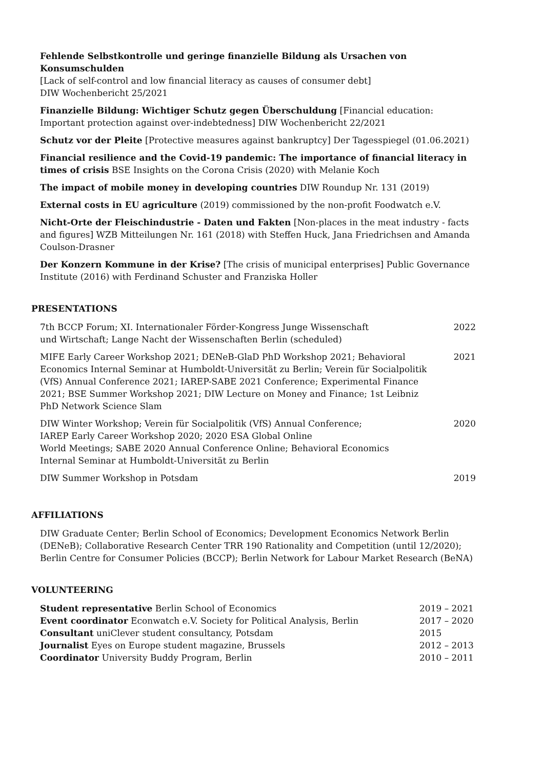Fehlende Selbstkontrolle und geringe finanzielle Bildung als Ursachen von Konsumschulden
[Lack of self-control and low financial literacy as causes of consumer debt]
DIW Wochenbericht 25/2021
Finanzielle Bildung: Wichtiger Schutz gegen Überschuldung [Financial education:
Important protection against over-indebtedness] DIW Wochenbericht 22/2021
Schutz vor der Pleite [Protective measures against bankruptcy] Der Tagesspiegel (01.06.2021)
Financial resilience and the Covid-19 pandemic: The importance of financial literacy in times of crisis BSE Insights on the Corona Crisis (2020) with Melanie Koch
The impact of mobile money in developing countries DIW Roundup Nr. 131 (2019)
External costs in EU agriculture (2019) commissioned by the non-profit Foodwatch e.V.
Nicht-Orte der Fleischindustrie - Daten und Fakten [Non-places in the meat industry - facts and figures] WZB Mitteilungen Nr. 161 (2018) with Steffen Huck, Jana Friedrichsen and Amanda Coulson-Drasner
Der Konzern Kommune in der Krise? [The crisis of municipal enterprises] Public Governance Institute (2016) with Ferdinand Schuster and Franziska Holler
PRESENTATIONS
| 7th BCCP Forum; XI. Internationaler Förder-Kongress Junge Wissenschaft und Wirtschaft; Lange Nacht der Wissenschaften Berlin (scheduled) | 2022 |
| MIFE Early Career Workshop 2021; DENeB-GlaD PhD Workshop 2021; Behavioral Economics Internal Seminar at Humboldt-Universität zu Berlin; Verein für Socialpolitik (VfS) Annual Conference 2021; IAREP-SABE 2021 Conference; Experimental Finance 2021; BSE Summer Workshop 2021; DIW Lecture on Money and Finance; 1st Leibniz PhD Network Science Slam | 2021 |
| DIW Winter Workshop; Verein für Socialpolitik (VfS) Annual Conference; IAREP Early Career Workshop 2020; 2020 ESA Global Online World Meetings; SABE 2020 Annual Conference Online; Behavioral Economics Internal Seminar at Humboldt-Universität zu Berlin | 2020 |
| DIW Summer Workshop in Potsdam | 2019 |
AFFILIATIONS
DIW Graduate Center; Berlin School of Economics; Development Economics Network Berlin (DENeB); Collaborative Research Center TRR 190 Rationality and Competition (until 12/2020); Berlin Centre for Consumer Policies (BCCP); Berlin Network for Labour Market Research (BeNA)
VOLUNTEERING
| Student representative Berlin School of Economics | 2019 – 2021 |
| Event coordinator Econwatch e.V. Society for Political Analysis, Berlin | 2017 – 2020 |
| Consultant uniClever student consultancy, Potsdam | 2015 |
| Journalist Eyes on Europe student magazine, Brussels | 2012 – 2013 |
| Coordinator University Buddy Program, Berlin | 2010 – 2011 |